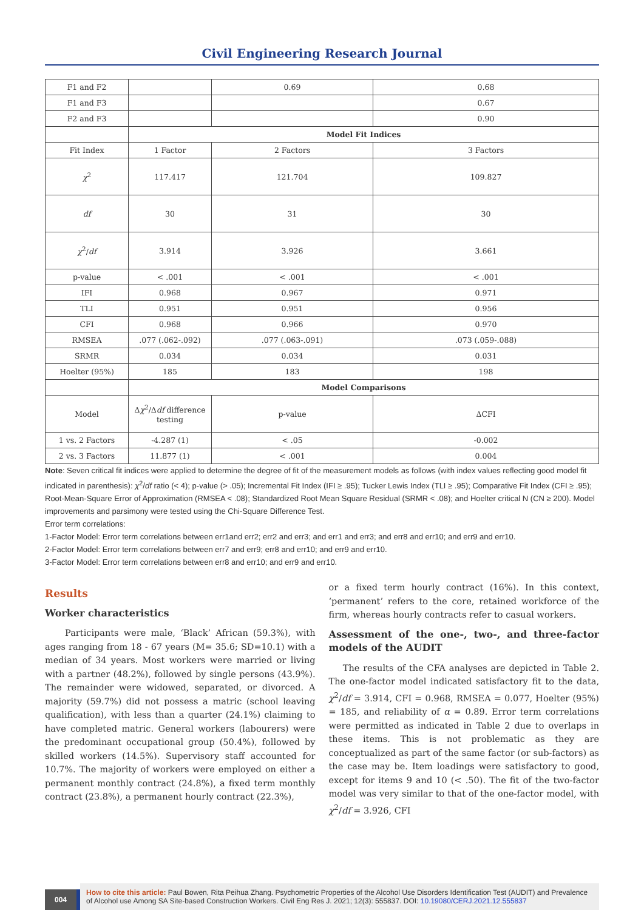Civil Engineering Research Journal
| F1 and F2 | | 0.69 | 0.68 |
| F1 and F3 | | | 0.67 |
| F2 and F3 | | | 0.90 |
| | Model Fit Indices | | |
| Fit Index | 1 Factor | 2 Factors | 3 Factors |
| χ<sup>2</sup> | 117.417 | 121.704 | 109.827 |
| df | 30 | 31 | 30 |
| χ<sup>2</sup>/ df | 3.914 | 3.926 | 3.661 |
| p-value | < .001 | < .001 | < .001 |
| IFI | 0.968 | 0.967 | 0.971 |
| TLI | 0.951 | 0.951 | 0.956 |
| CFI | 0.968 | 0.966 | 0.970 |
| RMSEA | .077 (.062-.092) | .077 (.063-.091) | .073 (.059-.088) |
| SRMR | 0.034 | 0.034 | 0.031 |
| Hoelter (95%) | 185 | 183 | 198 |
| | Model Comparisons | | |
| Model | Δ χ<sup>2</sup>/Δ df difference testing | p-value | ΔCFI |
| 1 vs. 2 Factors | -4.287 (1) | < .05 | -0.002 |
| 2 vs. 3 Factors | 11.877 (1) | < .001 | 0.004 |
Note: Seven critical fit indices were applied to determine the degree of fit of the measurement models as follows (with index values reflecting good model fit indicated in parenthesis): χ<sup>2</sup>/df ratio (< 4); p-value (> .05); Incremental Fit Index (IFI ≥ .95); Tucker Lewis Index (TLI ≥ .95); Comparative Fit Index (CFI ≥ .95); Root-Mean-Square Error of Approximation (RMSEA < .08); Standardized Root Mean Square Residual (SRMR < .08); and Hoelter critical N (CN ≥ 200). Model improvements and parsimony were tested using the Chi-Square Difference Test.
Error term correlations:
1-Factor Model: Error term correlations between err1and err2; err2 and err3; and err1 and err3; and err8 and err10; and err9 and err10.
2-Factor Model: Error term correlations between err7 and err9; err8 and err10; and err9 and err10.
3-Factor Model: Error term correlations between err8 and err10; and err9 and err10.
Results
Worker characteristics
Participants were male, ‘Black’ African (59.3%), with ages ranging from 18 - 67 years (M= 35.6; SD=10.1) with a median of 34 years. Most workers were married or living with a partner (48.2%), followed by single persons (43.9%). The remainder were widowed, separated, or divorced. A majority (59.7%) did not possess a matric (school leaving qualification), with less than a quarter (24.1%) claiming to have completed matric. General workers (labourers) were the predominant occupational group (50.4%), followed by skilled workers (14.5%). Supervisory staff accounted for 10.7%. The majority of workers were employed on either a permanent monthly contract (24.8%), a fixed term monthly contract (23.8%), a permanent hourly contract (22.3%),
or a fixed term hourly contract (16%). In this context, ‘permanent’ refers to the core, retained workforce of the firm, whereas hourly contracts refer to casual workers.
Assessment of the one-, two-, and three-factor models of the AUDIT
The results of the CFA analyses are depicted in Table 2. The one-factor model indicated satisfactory fit to the data, χ<sup>2</sup>/df = 3.914, CFI = 0.968, RMSEA = 0.077, Hoelter (95%) = 185, and reliability of α = 0.89. Error term correlations were permitted as indicated in Table 2 due to overlaps in these items. This is not problematic as they are conceptualized as part of the same factor (or sub-factors) as the case may be. Item loadings were satisfactory to good, except for items 9 and 10 (< .50). The fit of the two-factor model was very similar to that of the one-factor model, with χ<sup>2</sup>/df = 3.926, CFI
004
How to cite this article: Paul Bowen, Rita Peihua Zhang. Psychometric Properties of the Alcohol Use Disorders Identification Test (AUDIT) and Prevalence of Alcohol use Among SA Site-based Construction Workers. Civil Eng Res J. 2021; 12(3): 555837. DOI: 10.19080/CERJ.2021.12.555837